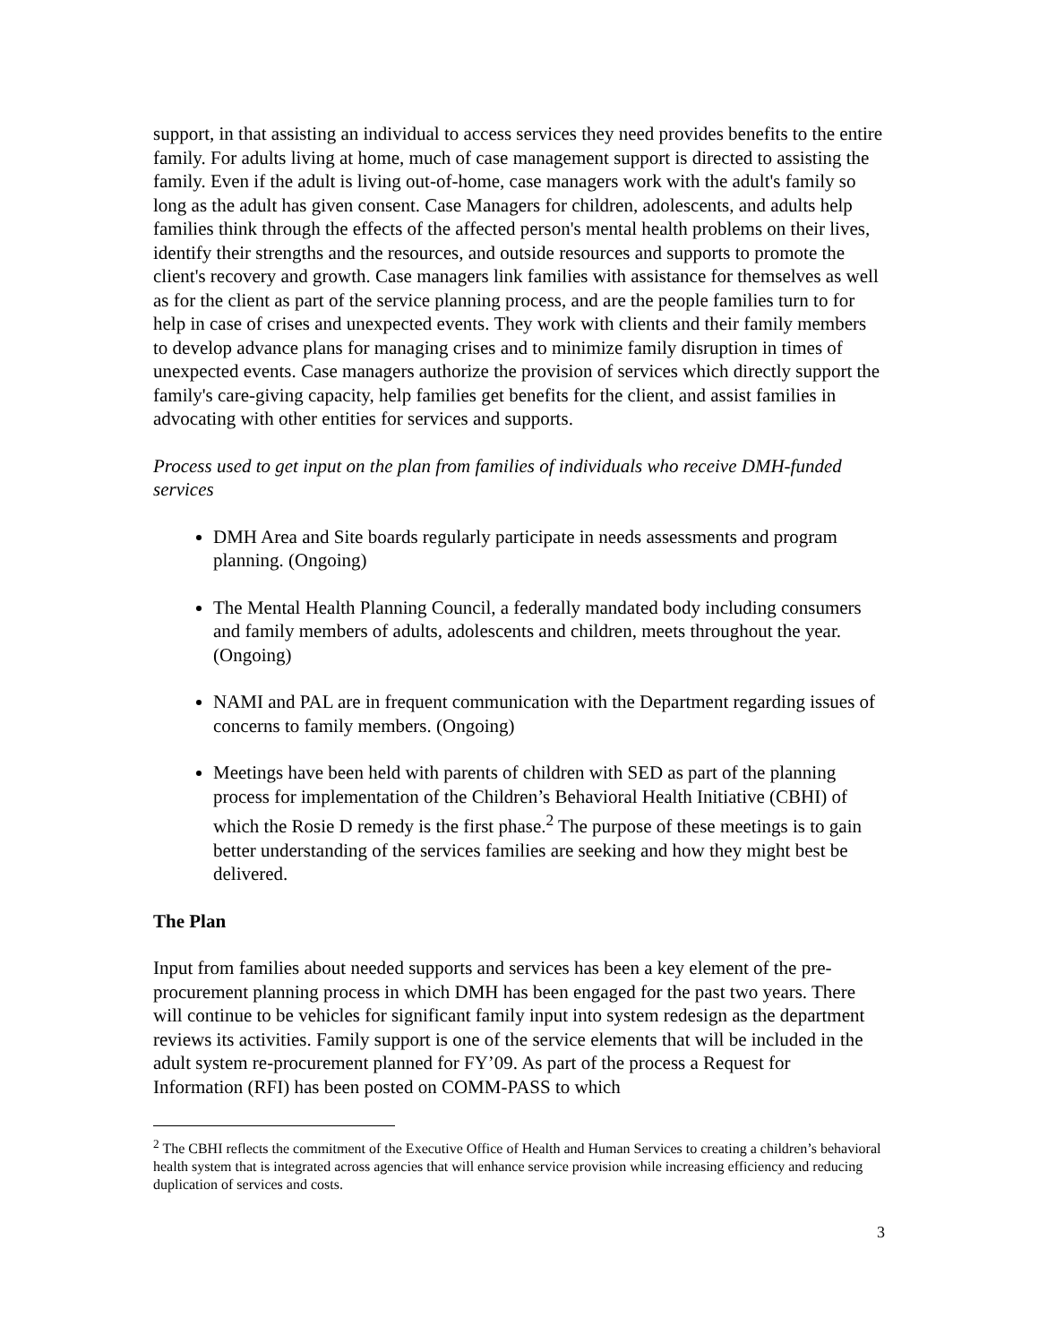support, in that assisting an individual to access services they need provides benefits to the entire family. For adults living at home, much of case management support is directed to assisting the family. Even if the adult is living out-of-home, case managers work with the adult's family so long as the adult has given consent. Case Managers for children, adolescents, and adults help families think through the effects of the affected person's mental health problems on their lives, identify their strengths and the resources, and outside resources and supports to promote the client's recovery and growth. Case managers link families with assistance for themselves as well as for the client as part of the service planning process, and are the people families turn to for help in case of crises and unexpected events. They work with clients and their family members to develop advance plans for managing crises and to minimize family disruption in times of unexpected events. Case managers authorize the provision of services which directly support the family's care-giving capacity, help families get benefits for the client, and assist families in advocating with other entities for services and supports.
Process used to get input on the plan from families of individuals who receive DMH-funded services
DMH Area and Site boards regularly participate in needs assessments and program planning. (Ongoing)
The Mental Health Planning Council, a federally mandated body including consumers and family members of adults, adolescents and children, meets throughout the year. (Ongoing)
NAMI and PAL are in frequent communication with the Department regarding issues of concerns to family members. (Ongoing)
Meetings have been held with parents of children with SED as part of the planning process for implementation of the Children’s Behavioral Health Initiative (CBHI) of which the Rosie D remedy is the first phase.<sup>2</sup> The purpose of these meetings is to gain better understanding of the services families are seeking and how they might best be delivered.
The Plan
Input from families about needed supports and services has been a key element of the pre-procurement planning process in which DMH has been engaged for the past two years. There will continue to be vehicles for significant family input into system redesign as the department reviews its activities. Family support is one of the service elements that will be included in the adult system re-procurement planned for FY’09. As part of the process a Request for Information (RFI) has been posted on COMM-PASS to which
<sup>2</sup> The CBHI reflects the commitment of the Executive Office of Health and Human Services to creating a children’s behavioral health system that is integrated across agencies that will enhance service provision while increasing efficiency and reducing duplication of services and costs.
3